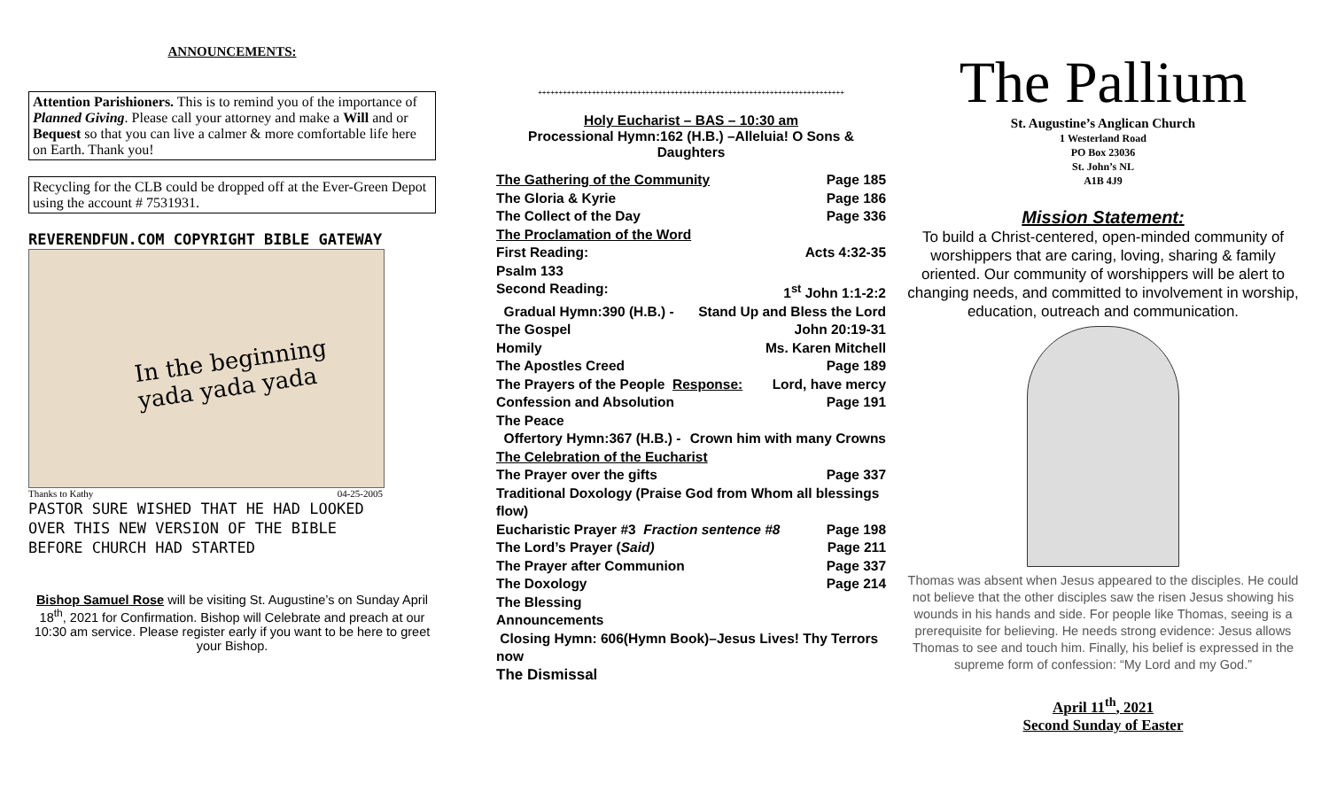ANNOUNCEMENTS:
Attention Parishioners. This is to remind you of the importance of Planned Giving. Please call your attorney and make a Will and or Bequest so that you can live a calmer & more comfortable life here on Earth. Thank you!
Recycling for the CLB could be dropped off at the Ever-Green Depot using the account # 7531931.
REVERENDFUN.COM COPYRIGHT BIBLE GATEWAY
In the beginning
yada yada yada
Thanks to Kathy 04-25-2005
PASTOR SURE WISHED THAT HE HAD LOOKED
OVER THIS NEW VERSION OF THE BIBLE
BEFORE CHURCH HAD STARTED
Bishop Samuel Rose will be visiting St. Augustine’s on Sunday April 18<sup>th</sup>, 2021 for Confirmation. Bishop will Celebrate and preach at our 10:30 am service. Please register early if you want to be here to greet your Bishop.
++++++++++++++++++++++++++++++++++++++++++++++++++++++++++++++++++++++++++
Holy Eucharist – BAS – 10:30 am
Processional Hymn:162 (H.B.) –Alleluia! O Sons & Daughters
The Gathering of the Community Page 185
The Gloria & Kyrie Page 186
The Collect of the Day Page 336
The Proclamation of the Word
First Reading: Acts 4:32-35
Psalm 133
Second Reading: 1<sup>st</sup> John 1:1-2:2
Gradual Hymn:390 (H.B.) - Stand Up and Bless the Lord
The Gospel John 20:19-31
Homily Ms. Karen Mitchell
The Apostles Creed Page 189
The Prayers of the People Response: Lord, have mercy
Confession and Absolution Page 191
The Peace
Offertory Hymn:367 (H.B.) - Crown him with many Crowns
The Celebration of the Eucharist
The Prayer over the gifts Page 337
Traditional Doxology (Praise God from Whom all blessings flow)
Eucharistic Prayer #3 Fraction sentence #8 Page 198
The Lord’s Prayer (Said) Page 211
The Prayer after Communion Page 337
The Doxology Page 214
The Blessing
Announcements
Closing Hymn: 606(Hymn Book)–Jesus Lives! Thy Terrors now
The Dismissal
The Pallium
St. Augustine’s Anglican Church
1 Westerland Road
PO Box 23036
St. John’s NL
A1B 4J9
Mission Statement:
To build a Christ-centered, open-minded community of worshippers that are caring, loving, sharing & family oriented. Our community of worshippers will be alert to changing needs, and committed to involvement in worship, education, outreach and communication.
Thomas was absent when Jesus appeared to the disciples. He could not believe that the other disciples saw the risen Jesus showing his wounds in his hands and side. For people like Thomas, seeing is a prerequisite for believing. He needs strong evidence: Jesus allows Thomas to see and touch him. Finally, his belief is expressed in the supreme form of confession: “My Lord and my God.”
April 11<sup>th</sup>, 2021
Second Sunday of Easter